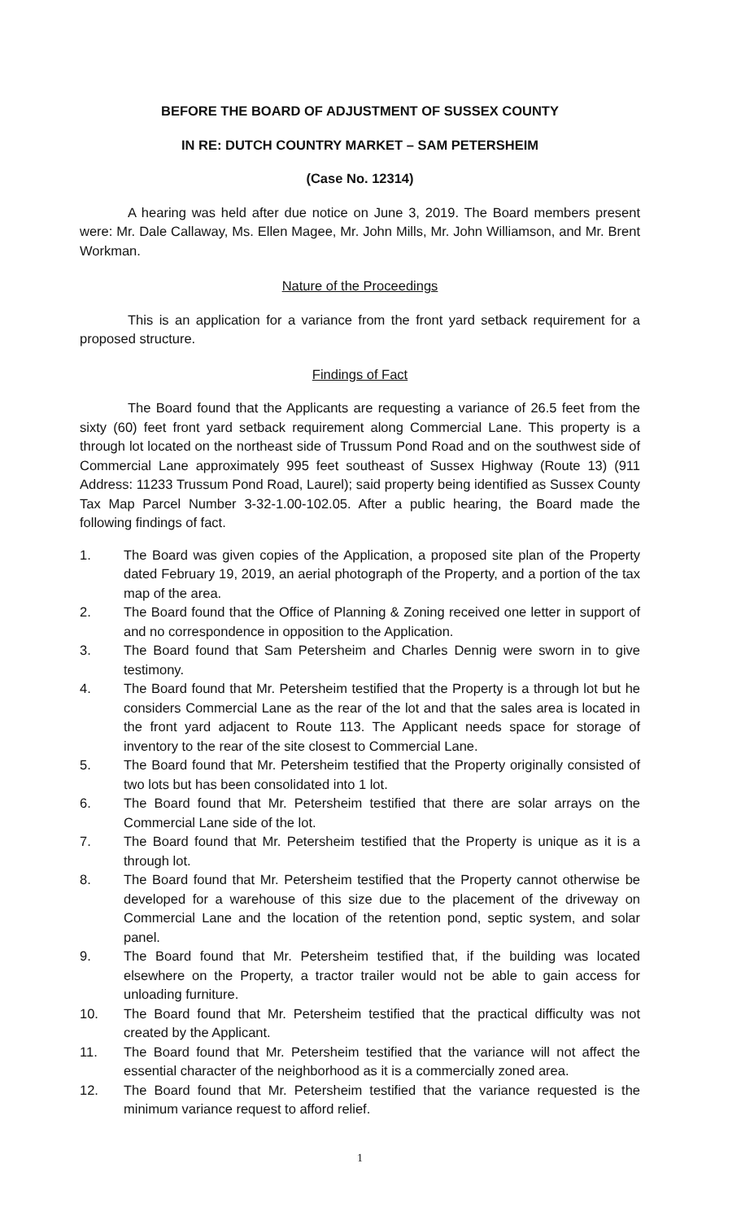BEFORE THE BOARD OF ADJUSTMENT OF SUSSEX COUNTY
IN RE: DUTCH COUNTRY MARKET – SAM PETERSHEIM
(Case No. 12314)
A hearing was held after due notice on June 3, 2019. The Board members present were: Mr. Dale Callaway, Ms. Ellen Magee, Mr. John Mills, Mr. John Williamson, and Mr. Brent Workman.
Nature of the Proceedings
This is an application for a variance from the front yard setback requirement for a proposed structure.
Findings of Fact
The Board found that the Applicants are requesting a variance of 26.5 feet from the sixty (60) feet front yard setback requirement along Commercial Lane. This property is a through lot located on the northeast side of Trussum Pond Road and on the southwest side of Commercial Lane approximately 995 feet southeast of Sussex Highway (Route 13) (911 Address: 11233 Trussum Pond Road, Laurel); said property being identified as Sussex County Tax Map Parcel Number 3-32-1.00-102.05. After a public hearing, the Board made the following findings of fact.
1. The Board was given copies of the Application, a proposed site plan of the Property dated February 19, 2019, an aerial photograph of the Property, and a portion of the tax map of the area.
2. The Board found that the Office of Planning & Zoning received one letter in support of and no correspondence in opposition to the Application.
3. The Board found that Sam Petersheim and Charles Dennig were sworn in to give testimony.
4. The Board found that Mr. Petersheim testified that the Property is a through lot but he considers Commercial Lane as the rear of the lot and that the sales area is located in the front yard adjacent to Route 113. The Applicant needs space for storage of inventory to the rear of the site closest to Commercial Lane.
5. The Board found that Mr. Petersheim testified that the Property originally consisted of two lots but has been consolidated into 1 lot.
6. The Board found that Mr. Petersheim testified that there are solar arrays on the Commercial Lane side of the lot.
7. The Board found that Mr. Petersheim testified that the Property is unique as it is a through lot.
8. The Board found that Mr. Petersheim testified that the Property cannot otherwise be developed for a warehouse of this size due to the placement of the driveway on Commercial Lane and the location of the retention pond, septic system, and solar panel.
9. The Board found that Mr. Petersheim testified that, if the building was located elsewhere on the Property, a tractor trailer would not be able to gain access for unloading furniture.
10. The Board found that Mr. Petersheim testified that the practical difficulty was not created by the Applicant.
11. The Board found that Mr. Petersheim testified that the variance will not affect the essential character of the neighborhood as it is a commercially zoned area.
12. The Board found that Mr. Petersheim testified that the variance requested is the minimum variance request to afford relief.
1